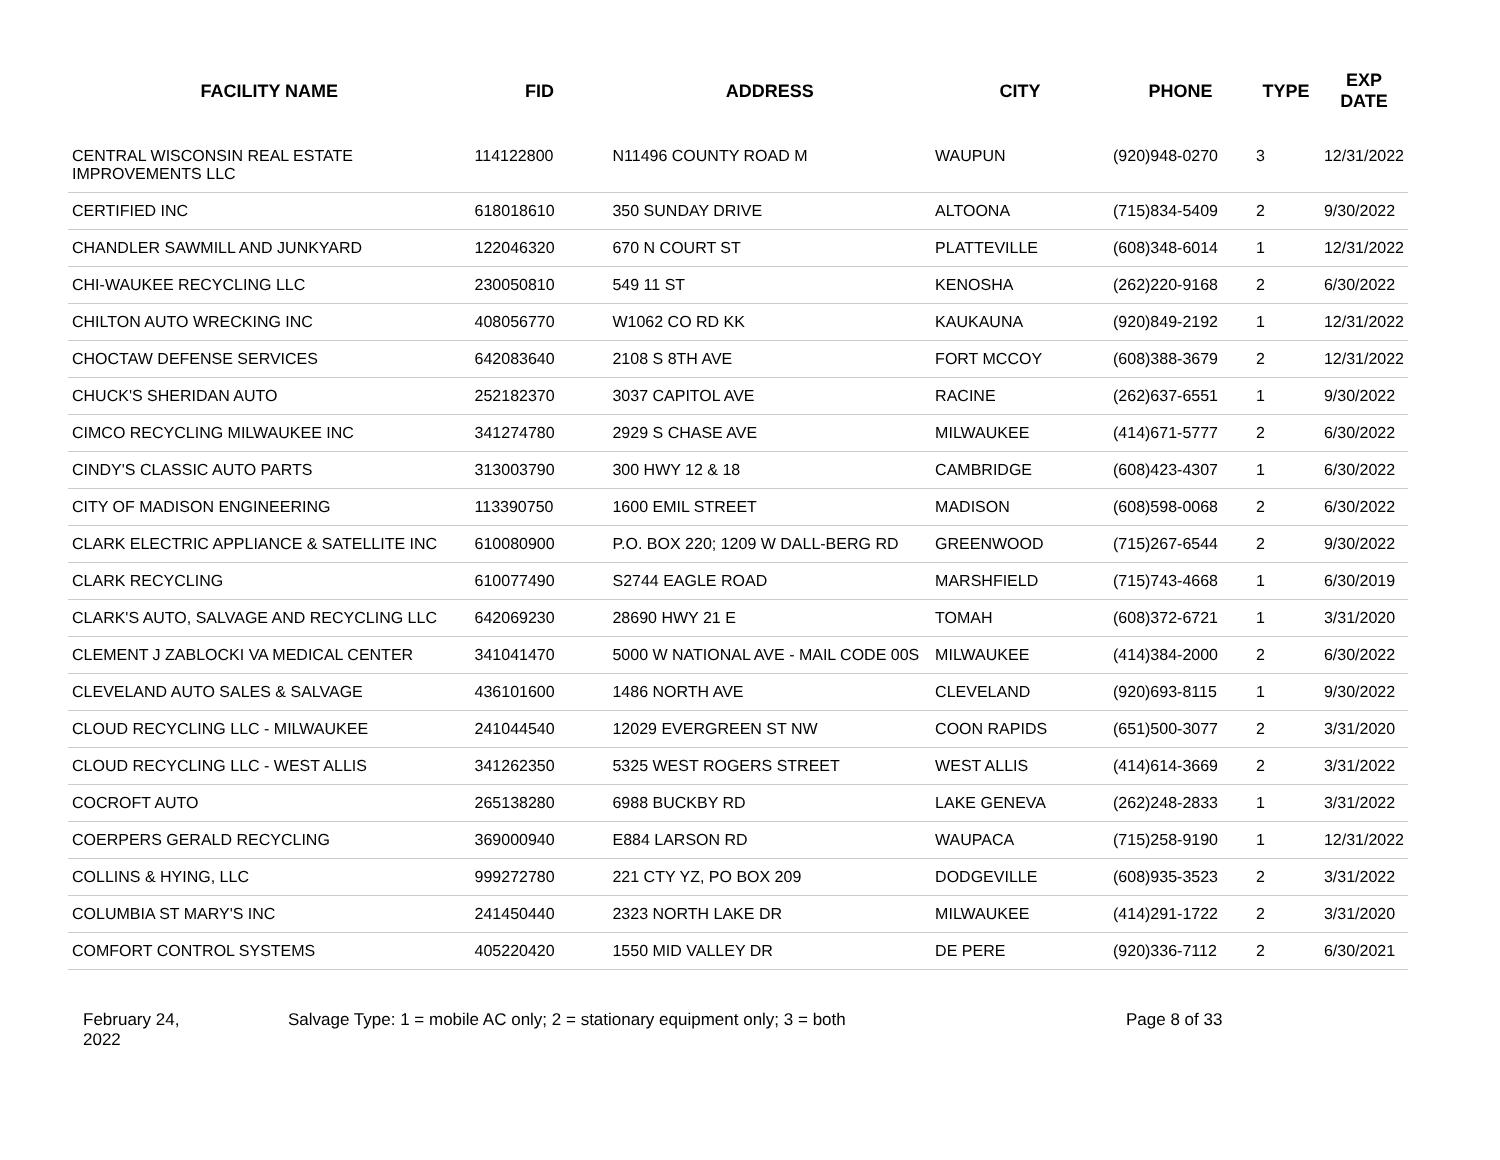| FACILITY NAME | FID | ADDRESS | CITY | PHONE | TYPE | EXP DATE |
| --- | --- | --- | --- | --- | --- | --- |
| CENTRAL WISCONSIN REAL ESTATE IMPROVEMENTS LLC | 114122800 | N11496 COUNTY ROAD M | WAUPUN | (920)948-0270 | 3 | 12/31/2022 |
| CERTIFIED INC | 618018610 | 350 SUNDAY DRIVE | ALTOONA | (715)834-5409 | 2 | 9/30/2022 |
| CHANDLER SAWMILL AND JUNKYARD | 122046320 | 670 N COURT ST | PLATTEVILLE | (608)348-6014 | 1 | 12/31/2022 |
| CHI-WAUKEE RECYCLING LLC | 230050810 | 549 11 ST | KENOSHA | (262)220-9168 | 2 | 6/30/2022 |
| CHILTON AUTO WRECKING INC | 408056770 | W1062 CO RD KK | KAUKAUNA | (920)849-2192 | 1 | 12/31/2022 |
| CHOCTAW DEFENSE SERVICES | 642083640 | 2108 S 8TH AVE | FORT MCCOY | (608)388-3679 | 2 | 12/31/2022 |
| CHUCK'S SHERIDAN AUTO | 252182370 | 3037 CAPITOL AVE | RACINE | (262)637-6551 | 1 | 9/30/2022 |
| CIMCO RECYCLING MILWAUKEE INC | 341274780 | 2929 S CHASE AVE | MILWAUKEE | (414)671-5777 | 2 | 6/30/2022 |
| CINDY'S CLASSIC AUTO PARTS | 313003790 | 300 HWY 12 & 18 | CAMBRIDGE | (608)423-4307 | 1 | 6/30/2022 |
| CITY OF MADISON ENGINEERING | 113390750 | 1600 EMIL STREET | MADISON | (608)598-0068 | 2 | 6/30/2022 |
| CLARK ELECTRIC APPLIANCE & SATELLITE INC | 610080900 | P.O. BOX 220; 1209 W DALL-BERG RD | GREENWOOD | (715)267-6544 | 2 | 9/30/2022 |
| CLARK RECYCLING | 610077490 | S2744 EAGLE ROAD | MARSHFIELD | (715)743-4668 | 1 | 6/30/2019 |
| CLARK'S AUTO, SALVAGE AND RECYCLING LLC | 642069230 | 28690 HWY 21 E | TOMAH | (608)372-6721 | 1 | 3/31/2020 |
| CLEMENT J ZABLOCKI VA MEDICAL CENTER | 341041470 | 5000 W NATIONAL AVE - MAIL CODE 00S | MILWAUKEE | (414)384-2000 | 2 | 6/30/2022 |
| CLEVELAND AUTO SALES & SALVAGE | 436101600 | 1486 NORTH AVE | CLEVELAND | (920)693-8115 | 1 | 9/30/2022 |
| CLOUD RECYCLING LLC - MILWAUKEE | 241044540 | 12029 EVERGREEN ST NW | COON RAPIDS | (651)500-3077 | 2 | 3/31/2020 |
| CLOUD RECYCLING LLC - WEST ALLIS | 341262350 | 5325 WEST ROGERS STREET | WEST ALLIS | (414)614-3669 | 2 | 3/31/2022 |
| COCROFT AUTO | 265138280 | 6988 BUCKBY RD | LAKE GENEVA | (262)248-2833 | 1 | 3/31/2022 |
| COERPERS GERALD RECYCLING | 369000940 | E884 LARSON RD | WAUPACA | (715)258-9190 | 1 | 12/31/2022 |
| COLLINS & HYING, LLC | 999272780 | 221 CTY YZ, PO BOX 209 | DODGEVILLE | (608)935-3523 | 2 | 3/31/2022 |
| COLUMBIA ST MARY'S INC | 241450440 | 2323 NORTH LAKE DR | MILWAUKEE | (414)291-1722 | 2 | 3/31/2020 |
| COMFORT CONTROL SYSTEMS | 405220420 | 1550 MID VALLEY DR | DE PERE | (920)336-7112 | 2 | 6/30/2021 |
February 24,
2022
Salvage Type: 1 = mobile AC only; 2 = stationary equipment only; 3 = both Page 8 of 33